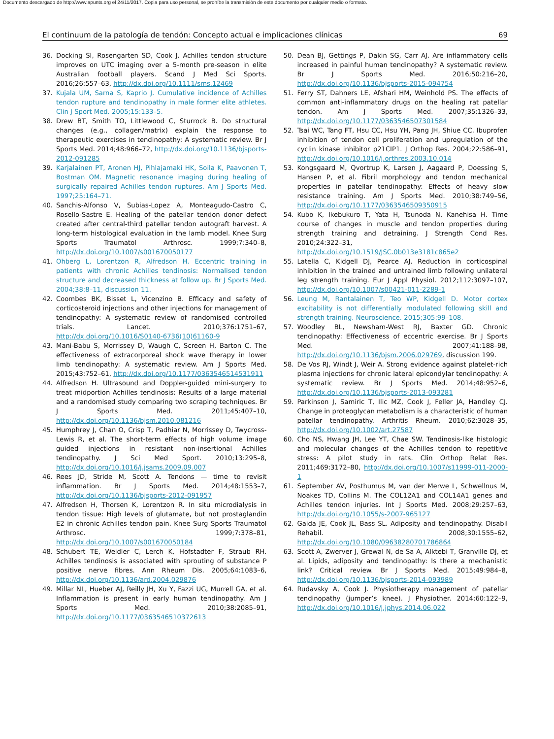Documento descargado de http://www.apunts.org el 24/11/2017. Copia para uso personal, se prohíbe la transmisión de este documento por cualquier medio o formato.
El continuum de la patología de tendón: Concepto actual e implicaciones clínicas 69
36. Docking SI, Rosengarten SD, Cook J. Achilles tendon structure improves on UTC imaging over a 5-month pre-season in elite Australian football players. Scand J Med Sci Sports. 2016;26:557–63, http://dx.doi.org/10.1111/sms.12469
37. Kujala UM, Sarna S, Kaprio J. Cumulative incidence of Achilles tendon rupture and tendinopathy in male former elite athletes. Clin J Sport Med. 2005;15:133–5.
38. Drew BT, Smith TO, Littlewood C, Sturrock B. Do structural changes (e.g., collagen/matrix) explain the response to therapeutic exercises in tendinopathy: A systematic review. Br J Sports Med. 2014;48:966–72, http://dx.doi.org/10.1136/bjsports-2012-091285
39. Karjalainen PT, Aronen HJ, Pihlajamaki HK, Soila K, Paavonen T, Bostman OM. Magnetic resonance imaging during healing of surgically repaired Achilles tendon ruptures. Am J Sports Med. 1997;25:164–71.
40. Sanchis-Alfonso V, Subias-Lopez A, Monteagudo-Castro C, Rosello-Sastre E. Healing of the patellar tendon donor defect created after central-third patellar tendon autograft harvest. A long-term histological evaluation in the lamb model. Knee Surg Sports Traumatol Arthrosc. 1999;7:340–8, http://dx.doi.org/10.1007/s001670050177
41. Ohberg L, Lorentzon R, Alfredson H. Eccentric training in patients with chronic Achilles tendinosis: Normalised tendon structure and decreased thickness at follow up. Br J Sports Med. 2004;38:8–11, discussion 11.
42. Coombes BK, Bisset L, Vicenzino B. Efficacy and safety of corticosteroid injections and other injections for management of tendinopathy: A systematic review of randomised controlled trials. Lancet. 2010;376:1751–67, http://dx.doi.org/10.1016/S0140-6736(10)61160-9
43. Mani-Babu S, Morrissey D, Waugh C, Screen H, Barton C. The effectiveness of extracorporeal shock wave therapy in lower limb tendinopathy: A systematic review. Am J Sports Med. 2015;43:752–61, http://dx.doi.org/10.1177/0363546514531911
44. Alfredson H. Ultrasound and Doppler-guided mini-surgery to treat midportion Achilles tendinosis: Results of a large material and a randomised study comparing two scraping techniques. Br J Sports Med. 2011;45:407–10, http://dx.doi.org/10.1136/bjsm.2010.081216
45. Humphrey J, Chan O, Crisp T, Padhiar N, Morrissey D, Twycross-Lewis R, et al. The short-term effects of high volume image guided injections in resistant non-insertional Achilles tendinopathy. J Sci Med Sport. 2010;13:295–8, http://dx.doi.org/10.1016/j.jsams.2009.09.007
46. Rees JD, Stride M, Scott A. Tendons — time to revisit inflammation. Br J Sports Med. 2014;48:1553–7, http://dx.doi.org/10.1136/bjsports-2012-091957
47. Alfredson H, Thorsen K, Lorentzon R. In situ microdialysis in tendon tissue: High levels of glutamate, but not prostaglandin E2 in chronic Achilles tendon pain. Knee Surg Sports Traumatol Arthrosc. 1999;7:378–81, http://dx.doi.org/10.1007/s001670050184
48. Schubert TE, Weidler C, Lerch K, Hofstadter F, Straub RH. Achilles tendinosis is associated with sprouting of substance P positive nerve fibres. Ann Rheum Dis. 2005;64:1083–6, http://dx.doi.org/10.1136/ard.2004.029876
49. Millar NL, Hueber AJ, Reilly JH, Xu Y, Fazzi UG, Murrell GA, et al. Inflammation is present in early human tendinopathy. Am J Sports Med. 2010;38:2085–91, http://dx.doi.org/10.1177/0363546510372613
50. Dean BJ, Gettings P, Dakin SG, Carr AJ. Are inflammatory cells increased in painful human tendinopathy? A systematic review. Br J Sports Med. 2016;50:216–20, http://dx.doi.org/10.1136/bjsports-2015-094754
51. Ferry ST, Dahners LE, Afshari HM, Weinhold PS. The effects of common anti-inflammatory drugs on the healing rat patellar tendon. Am J Sports Med. 2007;35:1326–33, http://dx.doi.org/10.1177/0363546507301584
52. Tsai WC, Tang FT, Hsu CC, Hsu YH, Pang JH, Shiue CC. Ibuprofen inhibition of tendon cell proliferation and upregulation of the cyclin kinase inhibitor p21CIP1. J Orthop Res. 2004;22:586–91, http://dx.doi.org/10.1016/j.orthres.2003.10.014
53. Kongsgaard M, Qvortrup K, Larsen J, Aagaard P, Doessing S, Hansen P, et al. Fibril morphology and tendon mechanical properties in patellar tendinopathy: Effects of heavy slow resistance training. Am J Sports Med. 2010;38:749–56, http://dx.doi.org/10.1177/0363546509350915
54. Kubo K, Ikebukuro T, Yata H, Tsunoda N, Kanehisa H. Time course of changes in muscle and tendon properties during strength training and detraining. J Strength Cond Res. 2010;24:322–31, http://dx.doi.org/10.1519/JSC.0b013e3181c865e2
55. Latella C, Kidgell DJ, Pearce AJ. Reduction in corticospinal inhibition in the trained and untrained limb following unilateral leg strength training. Eur J Appl Physiol. 2012;112:3097–107, http://dx.doi.org/10.1007/s00421-011-2289-1
56. Leung M, Rantalainen T, Teo WP, Kidgell D. Motor cortex excitability is not differentially modulated following skill and strength training. Neuroscience. 2015;305:99–108.
57. Woodley BL, Newsham-West RJ, Baxter GD. Chronic tendinopathy: Effectiveness of eccentric exercise. Br J Sports Med. 2007;41:188–98, http://dx.doi.org/10.1136/bjsm.2006.029769, discussion 199.
58. De Vos RJ, Windt J, Weir A. Strong evidence against platelet-rich plasma injections for chronic lateral epicondylar tendinopathy: A systematic review. Br J Sports Med. 2014;48:952–6, http://dx.doi.org/10.1136/bjsports-2013-093281
59. Parkinson J, Samiric T, Ilic MZ, Cook J, Feller JA, Handley CJ. Change in proteoglycan metabolism is a characteristic of human patellar tendinopathy. Arthritis Rheum. 2010;62:3028–35, http://dx.doi.org/10.1002/art.27587
60. Cho NS, Hwang JH, Lee YT, Chae SW. Tendinosis-like histologic and molecular changes of the Achilles tendon to repetitive stress: A pilot study in rats. Clin Orthop Relat Res. 2011;469:3172–80, http://dx.doi.org/10.1007/s11999-011-2000-1
61. September AV, Posthumus M, van der Merwe L, Schwellnus M, Noakes TD, Collins M. The COL12A1 and COL14A1 genes and Achilles tendon injuries. Int J Sports Med. 2008;29:257–63, http://dx.doi.org/10.1055/s-2007-965127
62. Gaida JE, Cook JL, Bass SL. Adiposity and tendinopathy. Disabil Rehabil. 2008;30:1555–62, http://dx.doi.org/10.1080/09638280701786864
63. Scott A, Zwerver J, Grewal N, de Sa A, Alktebi T, Granville DJ, et al. Lipids, adiposity and tendinopathy: Is there a mechanistic link? Critical review. Br J Sports Med. 2015;49:984–8, http://dx.doi.org/10.1136/bjsports-2014-093989
64. Rudavsky A, Cook J. Physiotherapy management of patellar tendinopathy (jumper’s knee). J Physiother. 2014;60:122–9, http://dx.doi.org/10.1016/j.jphys.2014.06.022